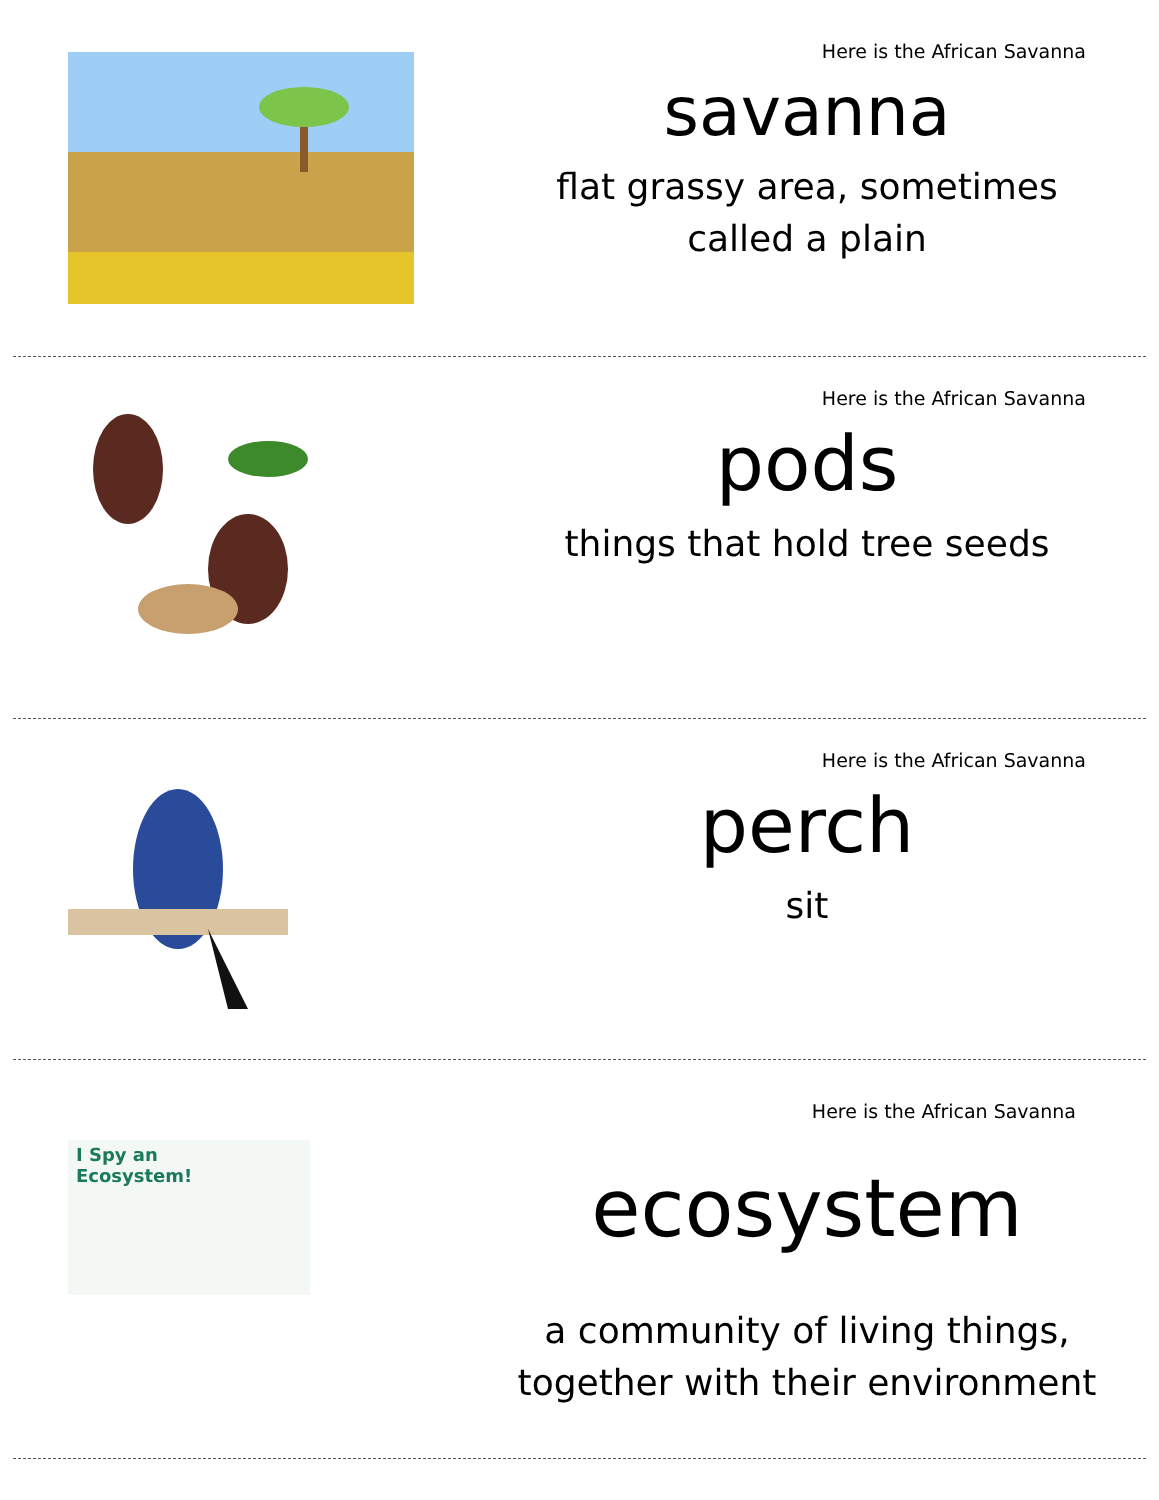Here is the African Savanna
savanna
flat grassy area, sometimes
called a plain
Here is the African Savanna
pods
things that hold tree seeds
Here is the African Savanna
perch
sit
I Spy an
Ecosystem!
Here is the African Savanna
ecosystem
a community of living things,
together with their environment